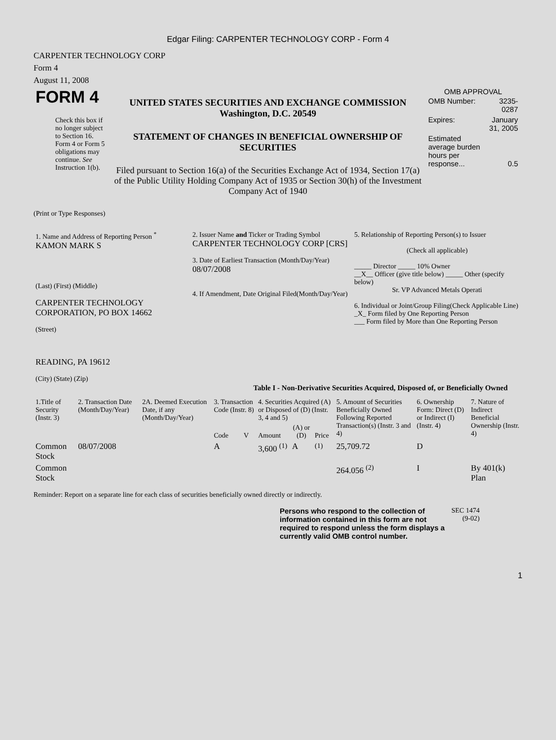Edgar Filing: CARPENTER TECHNOLOGY CORP - Form 4
CARPENTER TECHNOLOGY CORP
Form 4
August 11, 2008
| FORM 4 Check this box if no longer subject to Section 16. Form 4 or Form 5 obligations may continue. See Instruction 1(b). | UNITED STATES SECURITIES AND EXCHANGE COMMISSION Washington, D.C. 20549 STATEMENT OF CHANGES IN BENEFICIAL OWNERSHIP OF SECURITIES Filed pursuant to Section 16(a) of the Securities Exchange Act of 1934, Section 17(a) of the Public Utility Holding Company Act of 1935 or Section 30(h) of the Investment Company Act of 1940 | OMB APPROVAL / OMB Number: / 3235-0287 / / Expires: / January 31, 2005 / / Estimated average burden hours per response... / 0.5 / |
(Print or Type Responses)
| 1. Name and Address of Reporting Person <sup>*</sup> KAMON MARK S (Last) (First) (Middle) CARPENTER TECHNOLOGY CORPORATION, PO BOX 14662 (Street) READING, PA 19612 (City) (State) (Zip) | 2. Issuer Name and Ticker or Trading Symbol CARPENTER TECHNOLOGY CORP [CRS] 3. Date of Earliest Transaction (Month/Day/Year) 08/07/2008 4. If Amendment, Date Original Filed(Month/Day/Year) | 5. Relationship of Reporting Person(s) to Issuer (Check all applicable) _____ Director _____ 10% Owner __X__ Officer (give title below) _____ Other (specify below) Sr. VP Advanced Metals Operati 6. Individual or Joint/Group Filing(Check Applicable Line) _X_ Form filed by One Reporting Person ___ Form filed by More than One Reporting Person |
Table I - Non-Derivative Securities Acquired, Disposed of, or Beneficially Owned
| 1.Title of Security (Instr. 3) | 2. Transaction Date (Month/Day/Year) | 2A. Deemed Execution Date, if any (Month/Day/Year) | 3. Transaction Code (Instr. 8) | | 4. Securities Acquired (A) or Disposed of (D) (Instr. 3, 4 and 5) | | | 5. Amount of Securities Beneficially Owned Following Reported Transaction(s) (Instr. 3 and 4) | 6. Ownership Form: Direct (D) or Indirect (I) (Instr. 4) | 7. Nature of Indirect Beneficial Ownership (Instr. 4) |
| --- | --- | --- | --- | --- | --- | --- | --- | --- | --- | --- |
| | | | Code | V | Amount | (A) or (D) | Price | | | |
| Common Stock | 08/07/2008 | | A | | 3,600 <sup>(1)</sup> | A | <sup>(1)</sup> | 25,709.72 | D | |
| Common Stock | | | | | | | | 264.056 <sup>(2)</sup> | I | By 401(k) Plan |
Reminder: Report on a separate line for each class of securities beneficially owned directly or indirectly.
| Persons who respond to the collection of information contained in this form are not required to respond unless the form displays a currently valid OMB control number. | SEC 1474 (9-02) |
1